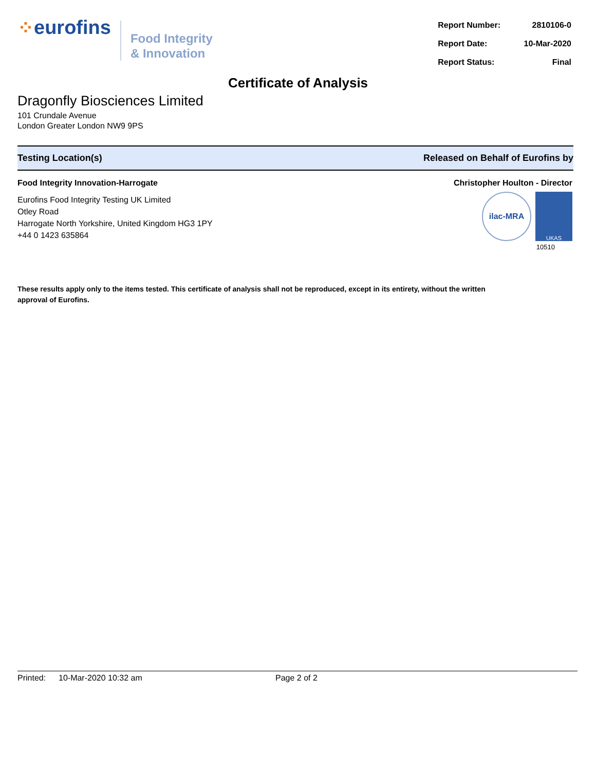⁘ eurofins
Food Integrity
& Innovation
| Report Number: | 2810106-0 |
| Report Date: | 10-Mar-2020 |
| Report Status: | Final |
Certificate of Analysis
Dragonfly Biosciences Limited
101 Crundale Avenue
London Greater London NW9 9PS
Testing Location(s) Released on Behalf of Eurofins by
Food Integrity Innovation-Harrogate
Eurofins Food Integrity Testing UK Limited
Otley Road
Harrogate North Yorkshire, United Kingdom HG3 1PY
+44 0 1423 635864
Christopher Houlton - Director
ilac-MRA
UKAS
10510
These results apply only to the items tested. This certificate of analysis shall not be reproduced, except in its entirety, without the written approval of Eurofins.
Printed: 10-Mar-2020 10:32 am Page 2 of 2